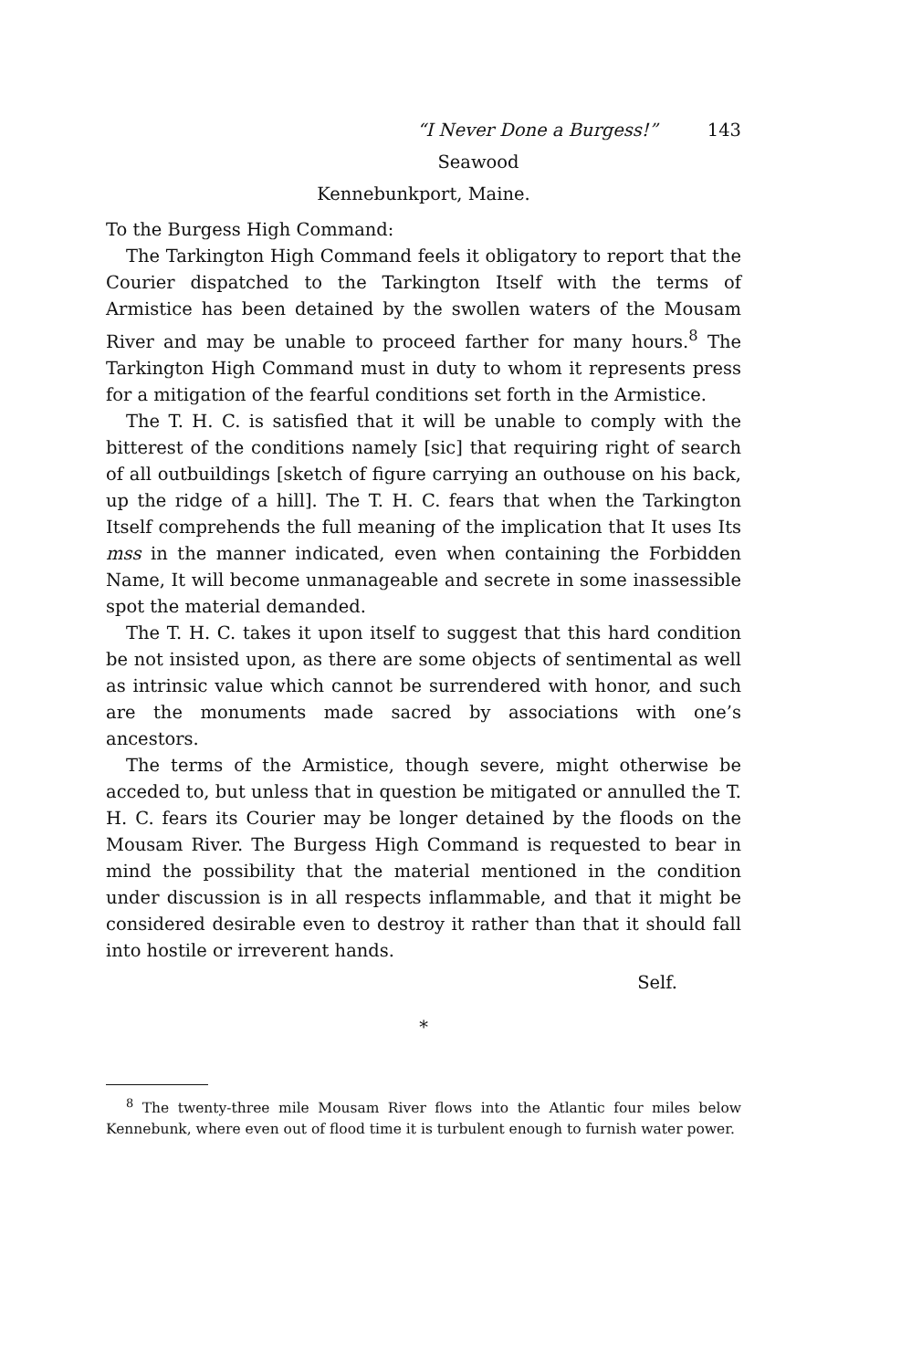“I Never Done a Burgess!” 143
Seawood
Kennebunkport, Maine.
To the Burgess High Command:
The Tarkington High Command feels it obligatory to report that the Courier dispatched to the Tarkington Itself with the terms of Armistice has been detained by the swollen waters of the Mousam River and may be unable to proceed farther for many hours.<sup>8</sup> The Tarkington High Command must in duty to whom it represents press for a mitigation of the fearful conditions set forth in the Armistice.
The T. H. C. is satisfied that it will be unable to comply with the bitterest of the conditions namely [sic] that requiring right of search of all outbuildings [sketch of figure carrying an outhouse on his back, up the ridge of a hill]. The T. H. C. fears that when the Tarkington Itself comprehends the full meaning of the implication that It uses Its mss in the manner indicated, even when containing the Forbidden Name, It will become unmanageable and secrete in some inassessible spot the material demanded.
The T. H. C. takes it upon itself to suggest that this hard condition be not insisted upon, as there are some objects of sentimental as well as intrinsic value which cannot be surrendered with honor, and such are the monuments made sacred by associations with one’s ancestors.
The terms of the Armistice, though severe, might otherwise be acceded to, but unless that in question be mitigated or annulled the T. H. C. fears its Courier may be longer detained by the floods on the Mousam River. The Burgess High Command is requested to bear in mind the possibility that the material mentioned in the condition under discussion is in all respects inflammable, and that it might be considered desirable even to destroy it rather than that it should fall into hostile or irreverent hands.
Self.
*
<sup>8</sup> The twenty-three mile Mousam River flows into the Atlantic four miles below Kennebunk, where even out of flood time it is turbulent enough to furnish water power.